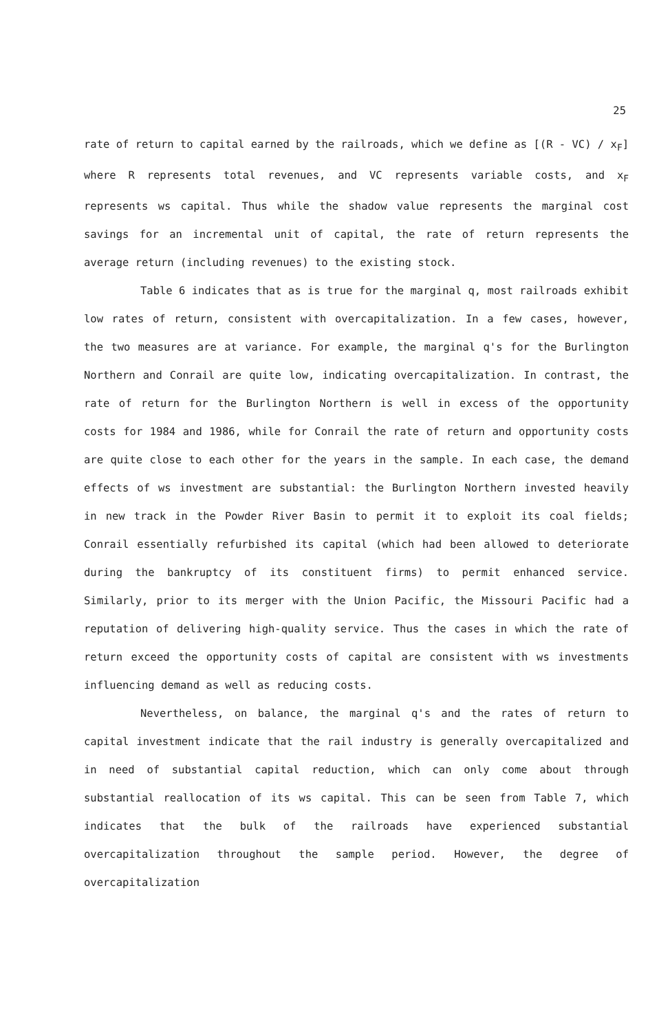25
rate of return to capital earned by the railroads, which we define as [(R - VC) / x<sub>F</sub>] where R represents total revenues, and VC represents variable costs, and x<sub>F</sub> represents ws capital. Thus while the shadow value represents the marginal cost savings for an incremental unit of capital, the rate of return represents the average return (including revenues) to the existing stock.
Table 6 indicates that as is true for the marginal q, most railroads exhibit low rates of return, consistent with overcapitalization. In a few cases, however, the two measures are at variance. For example, the marginal q's for the Burlington Northern and Conrail are quite low, indicating overcapitalization. In contrast, the rate of return for the Burlington Northern is well in excess of the opportunity costs for 1984 and 1986, while for Conrail the rate of return and opportunity costs are quite close to each other for the years in the sample. In each case, the demand effects of ws investment are substantial: the Burlington Northern invested heavily in new track in the Powder River Basin to permit it to exploit its coal fields; Conrail essentially refurbished its capital (which had been allowed to deteriorate during the bankruptcy of its constituent firms) to permit enhanced service. Similarly, prior to its merger with the Union Pacific, the Missouri Pacific had a reputation of delivering high-quality service. Thus the cases in which the rate of return exceed the opportunity costs of capital are consistent with ws investments influencing demand as well as reducing costs.
Nevertheless, on balance, the marginal q's and the rates of return to capital investment indicate that the rail industry is generally overcapitalized and in need of substantial capital reduction, which can only come about through substantial reallocation of its ws capital. This can be seen from Table 7, which indicates that the bulk of the railroads have experienced substantial overcapitalization throughout the sample period. However, the degree of overcapitalization